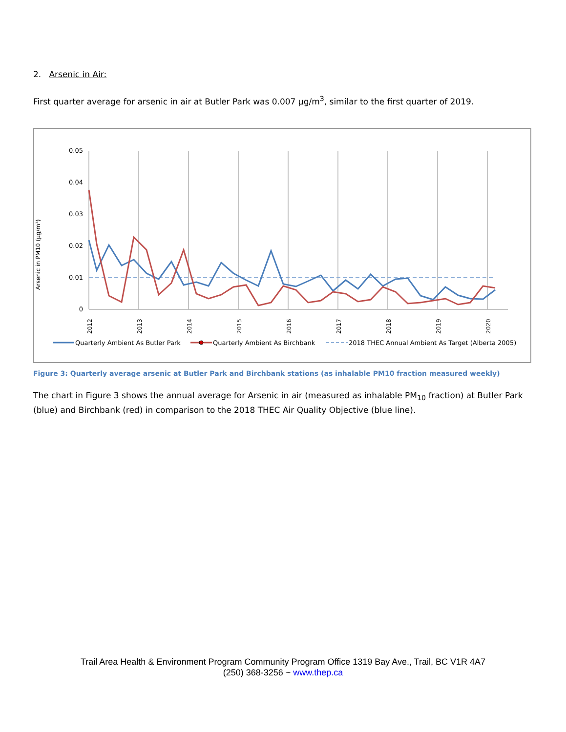2. Arsenic in Air:
First quarter average for arsenic in air at Butler Park was 0.007 µg/m<sup>3</sup>, similar to the first quarter of 2019.
Arsenic in PM10 (µg/m³)
0.05
0.04
0.03
0.02
0.01
0
2012
2013
2014
2015
2016
2017
2018
2019
2020
Quarterly Ambient As Butler Park
Quarterly Ambient As Birchbank
2018 THEC Annual Ambient As Target (Alberta 2005)
Figure 3: Quarterly average arsenic at Butler Park and Birchbank stations (as inhalable PM10 fraction measured weekly)
The chart in Figure 3 shows the annual average for Arsenic in air (measured as inhalable PM<sub>10</sub> fraction) at Butler Park (blue) and Birchbank (red) in comparison to the 2018 THEC Air Quality Objective (blue line).
Trail Area Health & Environment Program Community Program Office 1319 Bay Ave., Trail, BC V1R 4A7
(250) 368-3256 ~ www.thep.ca